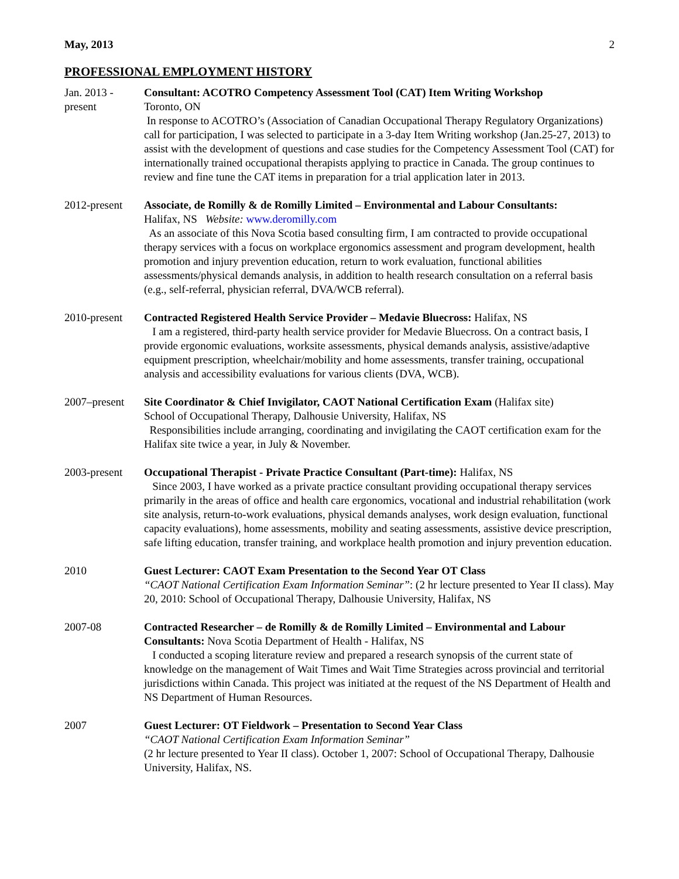May, 2013 2
PROFESSIONAL EMPLOYMENT HISTORY
Jan. 2013 -
present
Consultant: ACOTRO Competency Assessment Tool (CAT) Item Writing Workshop
Toronto, ON
In response to ACOTRO’s (Association of Canadian Occupational Therapy Regulatory Organizations) call for participation, I was selected to participate in a 3-day Item Writing workshop (Jan.25-27, 2013) to assist with the development of questions and case studies for the Competency Assessment Tool (CAT) for internationally trained occupational therapists applying to practice in Canada. The group continues to review and fine tune the CAT items in preparation for a trial application later in 2013.
2012-present
Associate, de Romilly & de Romilly Limited – Environmental and Labour Consultants:
Halifax, NS Website: www.deromilly.com
As an associate of this Nova Scotia based consulting firm, I am contracted to provide occupational therapy services with a focus on workplace ergonomics assessment and program development, health promotion and injury prevention education, return to work evaluation, functional abilities assessments/physical demands analysis, in addition to health research consultation on a referral basis (e.g., self-referral, physician referral, DVA/WCB referral).
2010-present
Contracted Registered Health Service Provider – Medavie Bluecross: Halifax, NS
I am a registered, third-party health service provider for Medavie Bluecross. On a contract basis, I provide ergonomic evaluations, worksite assessments, physical demands analysis, assistive/adaptive equipment prescription, wheelchair/mobility and home assessments, transfer training, occupational analysis and accessibility evaluations for various clients (DVA, WCB).
2007–present
Site Coordinator & Chief Invigilator, CAOT National Certification Exam (Halifax site)
School of Occupational Therapy, Dalhousie University, Halifax, NS
Responsibilities include arranging, coordinating and invigilating the CAOT certification exam for the Halifax site twice a year, in July & November.
2003-present
Occupational Therapist - Private Practice Consultant (Part-time): Halifax, NS
Since 2003, I have worked as a private practice consultant providing occupational therapy services primarily in the areas of office and health care ergonomics, vocational and industrial rehabilitation (work site analysis, return-to-work evaluations, physical demands analyses, work design evaluation, functional capacity evaluations), home assessments, mobility and seating assessments, assistive device prescription, safe lifting education, transfer training, and workplace health promotion and injury prevention education.
2010 Guest Lecturer: CAOT Exam Presentation to the Second Year OT Class
“CAOT National Certification Exam Information Seminar”: (2 hr lecture presented to Year II class). May 20, 2010: School of Occupational Therapy, Dalhousie University, Halifax, NS
2007-08 Contracted Researcher – de Romilly & de Romilly Limited – Environmental and Labour Consultants: Nova Scotia Department of Health - Halifax, NS
I conducted a scoping literature review and prepared a research synopsis of the current state of knowledge on the management of Wait Times and Wait Time Strategies across provincial and territorial jurisdictions within Canada. This project was initiated at the request of the NS Department of Health and NS Department of Human Resources.
2007 Guest Lecturer: OT Fieldwork – Presentation to Second Year Class
“CAOT National Certification Exam Information Seminar”
(2 hr lecture presented to Year II class). October 1, 2007: School of Occupational Therapy, Dalhousie University, Halifax, NS.